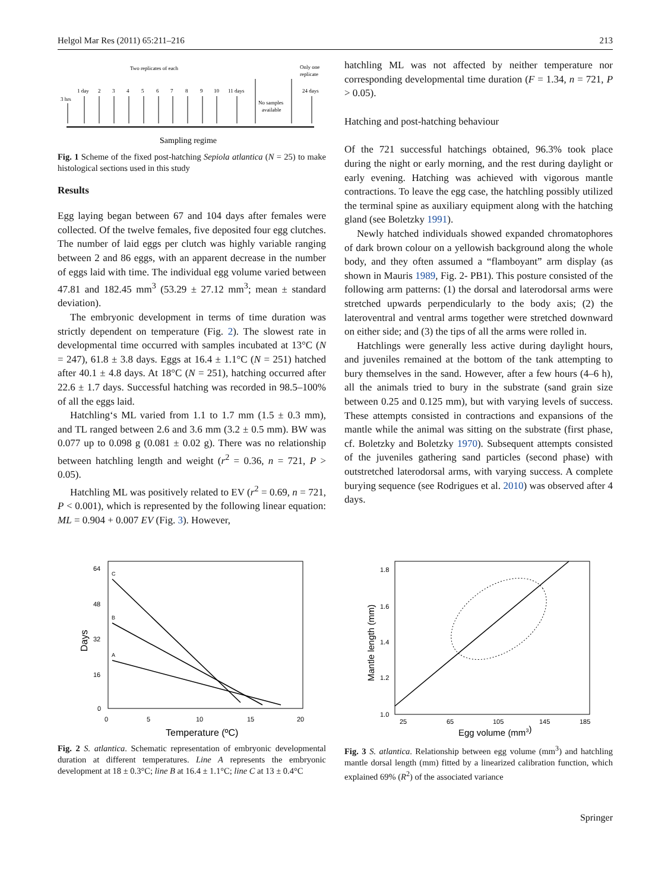Helgol Mar Res (2011) 65:211–216 213
Two replicates of each
Only one
replicate
1 day
2
3
4
5
6
7
8
9
10
11 days
24 days
3 hrs
No samples
available
Sampling regime
Fig. 1 Scheme of the fixed post-hatching Sepiola atlantica (N = 25) to make histological sections used in this study
Results
Egg laying began between 67 and 104 days after females were collected. Of the twelve females, five deposited four egg clutches. The number of laid eggs per clutch was highly variable ranging between 2 and 86 eggs, with an apparent decrease in the number of eggs laid with time. The individual egg volume varied between 47.81 and 182.45 mm<sup>3</sup> (53.29 ± 27.12 mm<sup>3</sup>; mean ± standard deviation).
The embryonic development in terms of time duration was strictly dependent on temperature (Fig. 2). The slowest rate in developmental time occurred with samples incubated at 13°C (N = 247), 61.8 ± 3.8 days. Eggs at 16.4 ± 1.1°C (N = 251) hatched after 40.1 ± 4.8 days. At 18°C (N = 251), hatching occurred after 22.6 ± 1.7 days. Successful hatching was recorded in 98.5–100% of all the eggs laid.
Hatchling‘s ML varied from 1.1 to 1.7 mm (1.5 ± 0.3 mm), and TL ranged between 2.6 and 3.6 mm (3.2 ± 0.5 mm). BW was 0.077 up to 0.098 g (0.081 ± 0.02 g). There was no relationship between hatchling length and weight (r<sup>2</sup> = 0.36, n = 721, P > 0.05).
Hatchling ML was positively related to EV (r<sup>2</sup> = 0.69, n = 721, P < 0.001), which is represented by the following linear equation: ML = 0.904 + 0.007 EV (Fig. 3). However,
hatchling ML was not affected by neither temperature nor corresponding developmental time duration (F = 1.34, n = 721, P > 0.05).
Hatching and post-hatching behaviour
Of the 721 successful hatchings obtained, 96.3% took place during the night or early morning, and the rest during daylight or early evening. Hatching was achieved with vigorous mantle contractions. To leave the egg case, the hatchling possibly utilized the terminal spine as auxiliary equipment along with the hatching gland (see Boletzky 1991).
Newly hatched individuals showed expanded chromatophores of dark brown colour on a yellowish background along the whole body, and they often assumed a “flamboyant” arm display (as shown in Mauris 1989, Fig. 2- PB1). This posture consisted of the following arm patterns: (1) the dorsal and laterodorsal arms were stretched upwards perpendicularly to the body axis; (2) the lateroventral and ventral arms together were stretched downward on either side; and (3) the tips of all the arms were rolled in.
Hatchlings were generally less active during daylight hours, and juveniles remained at the bottom of the tank attempting to bury themselves in the sand. However, after a few hours (4–6 h), all the animals tried to bury in the substrate (sand grain size between 0.25 and 0.125 mm), but with varying levels of success. These attempts consisted in contractions and expansions of the mantle while the animal was sitting on the substrate (first phase, cf. Boletzky and Boletzky 1970). Subsequent attempts consisted of the juveniles gathering sand particles (second phase) with outstretched laterodorsal arms, with varying success. A complete burying sequence (see Rodrigues et al. 2010) was observed after 4 days.
64
48
32
16
0
0
5
10
15
20
Days
Temperature (ºC)
C
B
A
Fig. 2 S. atlantica. Schematic representation of embryonic developmental duration at different temperatures. Line A represents the embryonic development at 18 ± 0.3°C; line B at 16.4 ± 1.1°C; line C at 13 ± 0.4°C
1.8
1.6
1.4
1.2
1.0
25
65
105
145
185
Mantle length (mm)
Egg volume (mm3)
Fig. 3 S. atlantica. Relationship between egg volume (mm<sup>3</sup>) and hatchling mantle dorsal length (mm) fitted by a linearized calibration function, which explained 69% (R<sup>2</sup>) of the associated variance
Springer